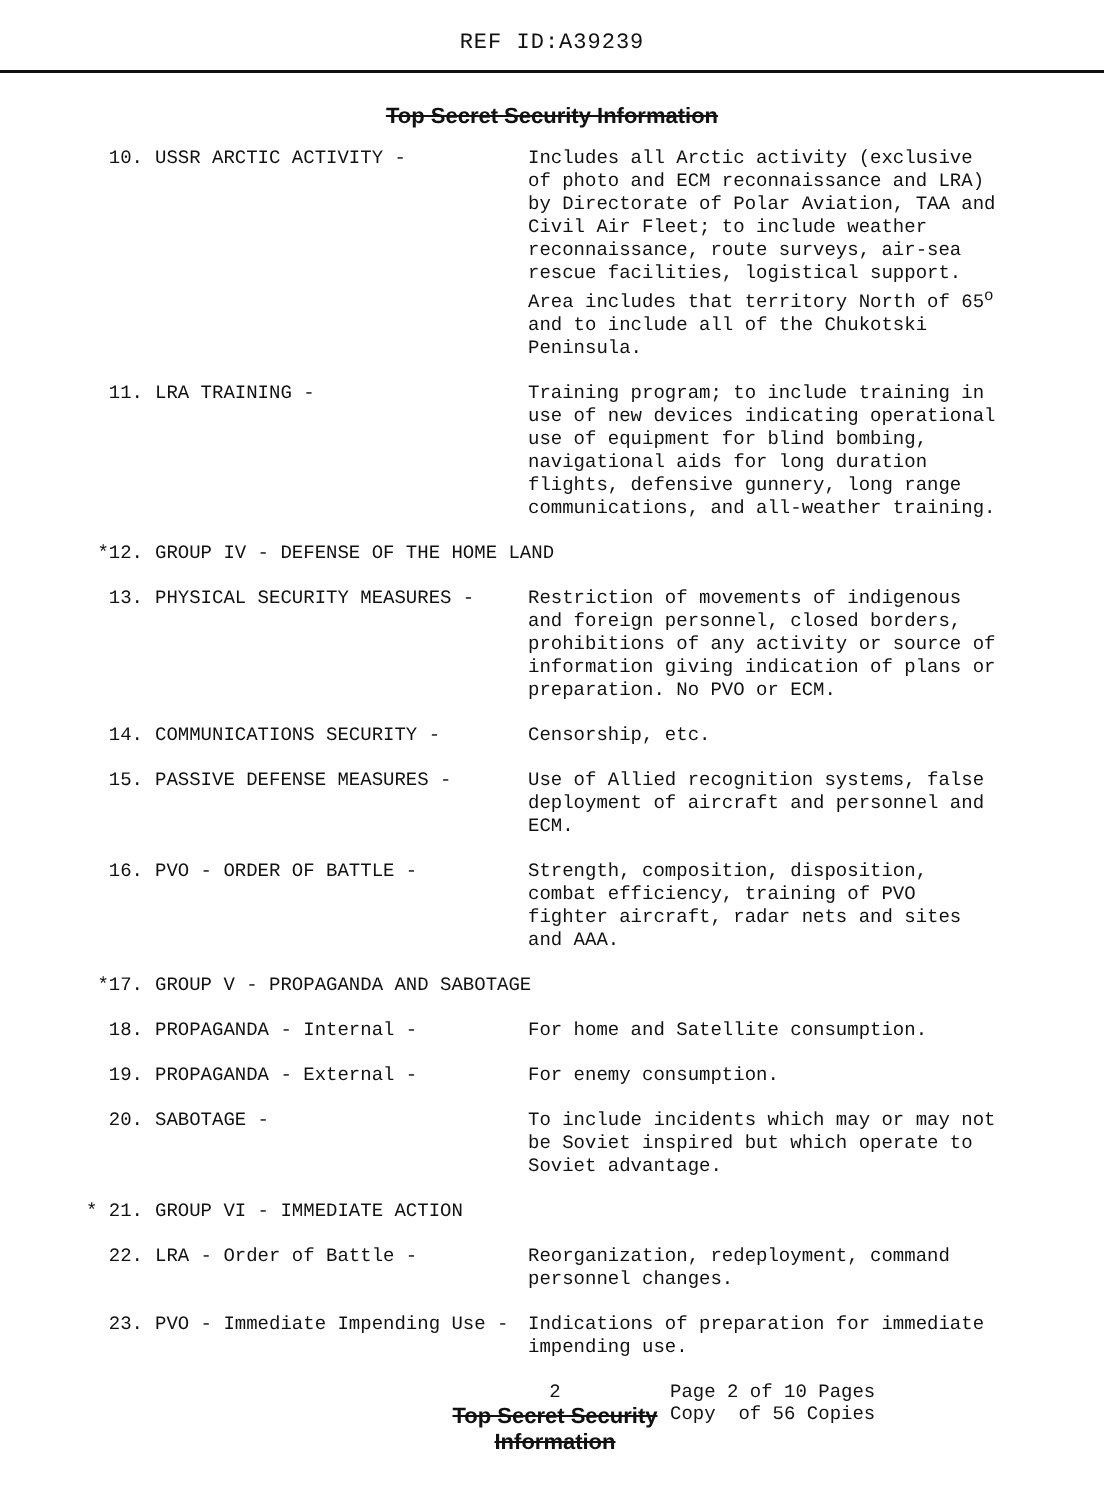REF ID:A39239
Top Secret Security Information
10. USSR ARCTIC ACTIVITY - Includes all Arctic activity (exclusive of photo and ECM reconnaissance and LRA) by Directorate of Polar Aviation, TAA and Civil Air Fleet; to include weather reconnaissance, route surveys, air-sea rescue facilities, logistical support. Area includes that territory North of 65<sup>o</sup> and to include all of the Chukotski Peninsula.
11. LRA TRAINING - Training program; to include training in use of new devices indicating operational use of equipment for blind bombing, navigational aids for long duration flights, defensive gunnery, long range communications, and all-weather training.
*12. GROUP IV - DEFENSE OF THE HOME LAND
13. PHYSICAL SECURITY MEASURES - Restriction of movements of indigenous and foreign personnel, closed borders, prohibitions of any activity or source of information giving indication of plans or preparation. No PVO or ECM.
14. COMMUNICATIONS SECURITY - Censorship, etc.
15. PASSIVE DEFENSE MEASURES - Use of Allied recognition systems, false deployment of aircraft and personnel and ECM.
16. PVO - ORDER OF BATTLE - Strength, composition, disposition, combat efficiency, training of PVO fighter aircraft, radar nets and sites and AAA.
*17. GROUP V - PROPAGANDA AND SABOTAGE
18. PROPAGANDA - Internal - For home and Satellite consumption.
19. PROPAGANDA - External - For enemy consumption.
20. SABOTAGE - To include incidents which may or may not be Soviet inspired but which operate to Soviet advantage.
* 21. GROUP VI - IMMEDIATE ACTION
22. LRA - Order of Battle - Reorganization, redeployment, command personnel changes.
23. PVO - Immediate Impending Use - Indications of preparation for immediate impending use.
2
Top Secret Security Information
Page 2 of 10 Pages
Copy of 56 Copies